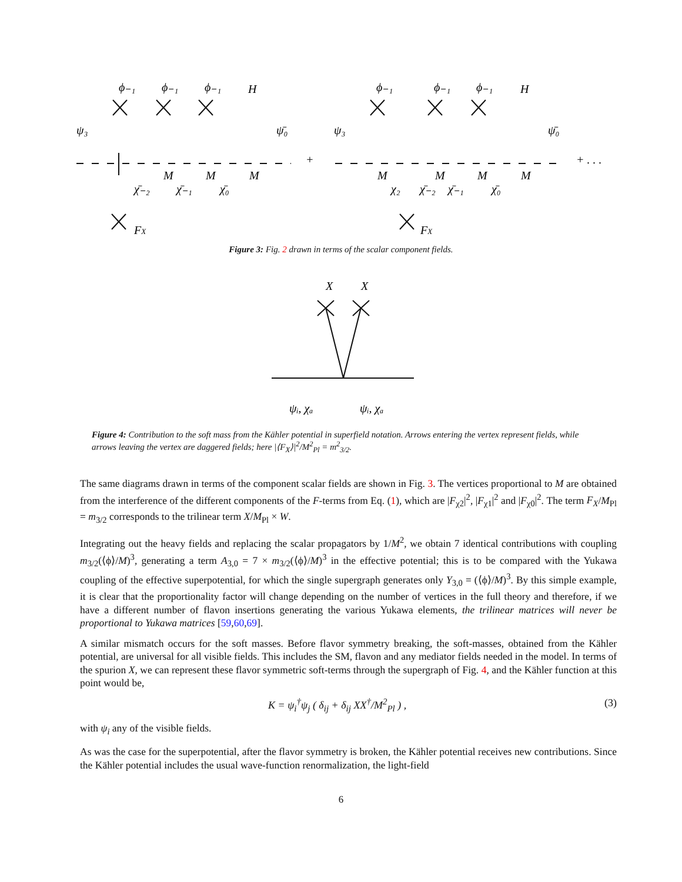ϕ₋₁
ϕ₋₁
ϕ₋₁
H
ψ₃
ψ̄₀
+
M
M
M
χ̄₋₂
χ̄₋₁
χ̄₀
FX
ϕ₋₁
ϕ₋₁
ϕ₋₁
H
ψ₃
ψ̄₀
+ . . .
M
M
M
M
χ₂
χ̄₋₂
χ̄₋₁
χ̄₀
FX
Figure 3: Fig. 2 drawn in terms of the scalar component fields.
X
X
ψᵢ, χₐ
ψᵢ, χₐ
Figure 4: Contribution to the soft mass from the Kähler potential in superfield notation. Arrows entering the vertex represent fields, while arrows leaving the vertex are daggered fields; here |⟨F<sub>X</sub>⟩|<sup>2</sup>/M<sup>2</sup><sub>Pl</sub> = m<sup>2</sup><sub>3/2</sub>.
The same diagrams drawn in terms of the component scalar fields are shown in Fig. 3. The vertices proportional to M are obtained from the interference of the different components of the F-terms from Eq. (1), which are |F<sub>χ2</sub>|<sup>2</sup>, |F<sub>χ1</sub>|<sup>2</sup> and |F<sub>χ0</sub>|<sup>2</sup>. The term F<sub>X</sub>/M<sub>Pl</sub> = m<sub>3/2</sub> corresponds to the trilinear term X/M<sub>Pl</sub> × W.
Integrating out the heavy fields and replacing the scalar propagators by 1/M<sup>2</sup>, we obtain 7 identical contributions with coupling m<sub>3/2</sub>(⟨ϕ⟩/M)<sup>3</sup>, generating a term A<sub>3,0</sub> = 7 × m<sub>3/2</sub>(⟨ϕ⟩/M)<sup>3</sup> in the effective potential; this is to be compared with the Yukawa coupling of the effective superpotential, for which the single supergraph generates only Y<sub>3,0</sub> = (⟨ϕ⟩/M)<sup>3</sup>. By this simple example, it is clear that the proportionality factor will change depending on the number of vertices in the full theory and therefore, if we have a different number of flavon insertions generating the various Yukawa elements, the trilinear matrices will never be proportional to Yukawa matrices [59,60,69].
A similar mismatch occurs for the soft masses. Before flavor symmetry breaking, the soft-masses, obtained from the Kähler potential, are universal for all visible fields. This includes the SM, flavon and any mediator fields needed in the model. In terms of the spurion X, we can represent these flavor symmetric soft-terms through the supergraph of Fig. 4, and the Kähler function at this point would be,
K = ψ<sub>i</sub><sup>†</sup>ψ<sub>j</sub> ( δ<sub>ij</sub> + δ<sub>ij</sub> XX<sup>†</sup>/M<sup>2</sup><sub>Pl</sub> ) , (3)
with ψ<sub>i</sub> any of the visible fields.
As was the case for the superpotential, after the flavor symmetry is broken, the Kähler potential receives new contributions. Since the Kähler potential includes the usual wave-function renormalization, the light-field
6